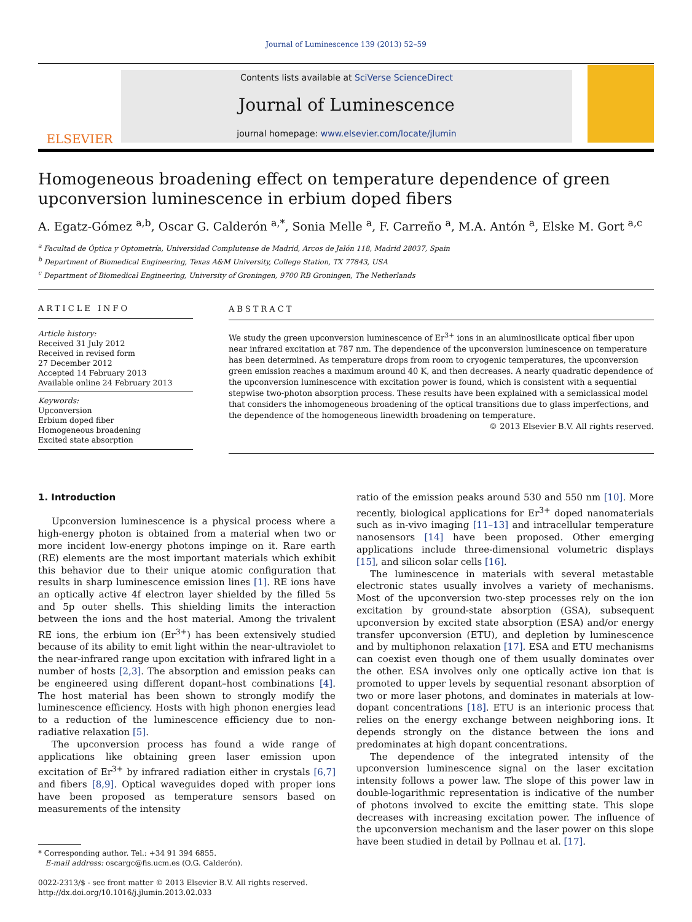Journal of Luminescence 139 (2013) 52–59
ELSEVIER
Contents lists available at SciVerse ScienceDirect
Journal of Luminescence
journal homepage: www.elsevier.com/locate/jlumin
Homogeneous broadening effect on temperature dependence of green upconversion luminescence in erbium doped fibers
A. Egatz-Gómez <sup>a,b</sup>, Oscar G. Calderón <sup>a,*</sup>, Sonia Melle <sup>a</sup>, F. Carreño <sup>a</sup>, M.A. Antón <sup>a</sup>, Elske M. Gort <sup>a,c</sup>
<sup>a</sup> Facultad de Óptica y Optometría, Universidad Complutense de Madrid, Arcos de Jalón 118, Madrid 28037, Spain
<sup>b</sup> Department of Biomedical Engineering, Texas A&M University, College Station, TX 77843, USA
<sup>c</sup> Department of Biomedical Engineering, University of Groningen, 9700 RB Groningen, The Netherlands
ARTICLE INFO
Article history:
Received 31 July 2012
Received in revised form
27 December 2012
Accepted 14 February 2013
Available online 24 February 2013
Keywords:
Upconversion
Erbium doped fiber
Homogeneous broadening
Excited state absorption
ABSTRACT
We study the green upconversion luminescence of Er<sup>3+</sup> ions in an aluminosilicate optical fiber upon near infrared excitation at 787 nm. The dependence of the upconversion luminescence on temperature has been determined. As temperature drops from room to cryogenic temperatures, the upconversion green emission reaches a maximum around 40 K, and then decreases. A nearly quadratic dependence of the upconversion luminescence with excitation power is found, which is consistent with a sequential stepwise two-photon absorption process. These results have been explained with a semiclassical model that considers the inhomogeneous broadening of the optical transitions due to glass imperfections, and the dependence of the homogeneous linewidth broadening on temperature.
© 2013 Elsevier B.V. All rights reserved.
1. Introduction
Upconversion luminescence is a physical process where a high-energy photon is obtained from a material when two or more incident low-energy photons impinge on it. Rare earth (RE) elements are the most important materials which exhibit this behavior due to their unique atomic configuration that results in sharp luminescence emission lines [1]. RE ions have an optically active 4f electron layer shielded by the filled 5s and 5p outer shells. This shielding limits the interaction between the ions and the host material. Among the trivalent RE ions, the erbium ion (Er<sup>3+</sup>) has been extensively studied because of its ability to emit light within the near-ultraviolet to the near-infrared range upon excitation with infrared light in a number of hosts [2,3]. The absorption and emission peaks can be engineered using different dopant–host combinations [4]. The host material has been shown to strongly modify the luminescence efficiency. Hosts with high phonon energies lead to a reduction of the luminescence efficiency due to non-radiative relaxation [5].
The upconversion process has found a wide range of applications like obtaining green laser emission upon excitation of Er<sup>3+</sup> by infrared radiation either in crystals [6,7] and fibers [8,9]. Optical waveguides doped with proper ions have been proposed as temperature sensors based on measurements of the intensity
* Corresponding author. Tel.: +34 91 394 6855.
E-mail address: oscargc@fis.ucm.es (O.G. Calderón).
0022-2313/$ - see front matter © 2013 Elsevier B.V. All rights reserved.
http://dx.doi.org/10.1016/j.jlumin.2013.02.033
ratio of the emission peaks around 530 and 550 nm [10]. More recently, biological applications for Er<sup>3+</sup> doped nanomaterials such as in-vivo imaging [11–13] and intracellular temperature nanosensors [14] have been proposed. Other emerging applications include three-dimensional volumetric displays [15], and silicon solar cells [16].
The luminescence in materials with several metastable electronic states usually involves a variety of mechanisms. Most of the upconversion two-step processes rely on the ion excitation by ground-state absorption (GSA), subsequent upconversion by excited state absorption (ESA) and/or energy transfer upconversion (ETU), and depletion by luminescence and by multiphonon relaxation [17]. ESA and ETU mechanisms can coexist even though one of them usually dominates over the other. ESA involves only one optically active ion that is promoted to upper levels by sequential resonant absorption of two or more laser photons, and dominates in materials at low-dopant concentrations [18]. ETU is an interionic process that relies on the energy exchange between neighboring ions. It depends strongly on the distance between the ions and predominates at high dopant concentrations.
The dependence of the integrated intensity of the upconversion luminescence signal on the laser excitation intensity follows a power law. The slope of this power law in double-logarithmic representation is indicative of the number of photons involved to excite the emitting state. This slope decreases with increasing excitation power. The influence of the upconversion mechanism and the laser power on this slope have been studied in detail by Pollnau et al. [17].